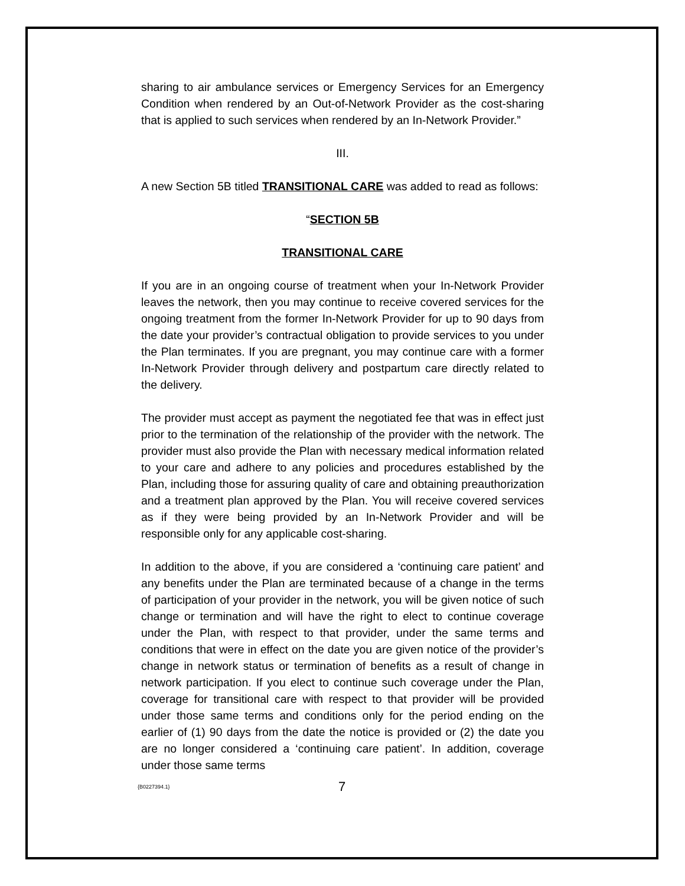sharing to air ambulance services or Emergency Services for an Emergency Condition when rendered by an Out-of-Network Provider as the cost-sharing that is applied to such services when rendered by an In-Network Provider.”
III.
A new Section 5B titled TRANSITIONAL CARE was added to read as follows:
“SECTION 5B
TRANSITIONAL CARE
If you are in an ongoing course of treatment when your In-Network Provider leaves the network, then you may continue to receive covered services for the ongoing treatment from the former In-Network Provider for up to 90 days from the date your provider’s contractual obligation to provide services to you under the Plan terminates. If you are pregnant, you may continue care with a former In-Network Provider through delivery and postpartum care directly related to the delivery.
The provider must accept as payment the negotiated fee that was in effect just prior to the termination of the relationship of the provider with the network. The provider must also provide the Plan with necessary medical information related to your care and adhere to any policies and procedures established by the Plan, including those for assuring quality of care and obtaining preauthorization and a treatment plan approved by the Plan. You will receive covered services as if they were being provided by an In-Network Provider and will be responsible only for any applicable cost-sharing.
In addition to the above, if you are considered a ‘continuing care patient’ and any benefits under the Plan are terminated because of a change in the terms of participation of your provider in the network, you will be given notice of such change or termination and will have the right to elect to continue coverage under the Plan, with respect to that provider, under the same terms and conditions that were in effect on the date you are given notice of the provider’s change in network status or termination of benefits as a result of change in network participation. If you elect to continue such coverage under the Plan, coverage for transitional care with respect to that provider will be provided under those same terms and conditions only for the period ending on the earlier of (1) 90 days from the date the notice is provided or (2) the date you are no longer considered a ‘continuing care patient’. In addition, coverage under those same terms
{B0227394.1} 7